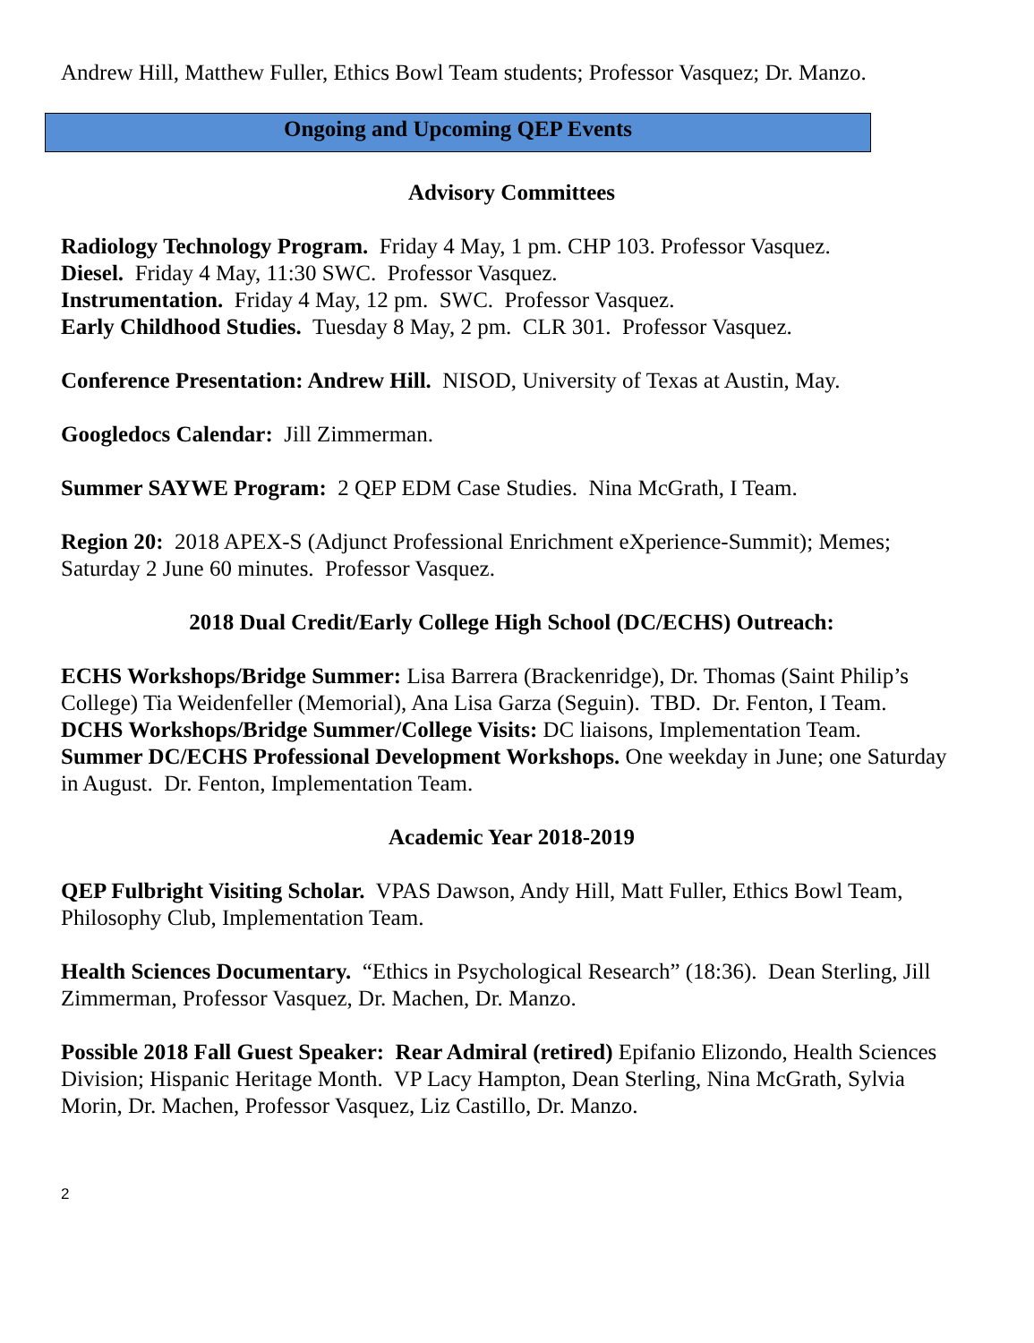Andrew Hill, Matthew Fuller, Ethics Bowl Team students; Professor Vasquez; Dr. Manzo.
Ongoing and Upcoming QEP Events
Advisory Committees
Radiology Technology Program. Friday 4 May, 1 pm. CHP 103. Professor Vasquez.
Diesel. Friday 4 May, 11:30 SWC. Professor Vasquez.
Instrumentation. Friday 4 May, 12 pm. SWC. Professor Vasquez.
Early Childhood Studies. Tuesday 8 May, 2 pm. CLR 301. Professor Vasquez.
Conference Presentation: Andrew Hill. NISOD, University of Texas at Austin, May.
Googledocs Calendar: Jill Zimmerman.
Summer SAYWE Program: 2 QEP EDM Case Studies. Nina McGrath, I Team.
Region 20: 2018 APEX-S (Adjunct Professional Enrichment eXperience-Summit); Memes; Saturday 2 June 60 minutes. Professor Vasquez.
2018 Dual Credit/Early College High School (DC/ECHS) Outreach:
ECHS Workshops/Bridge Summer: Lisa Barrera (Brackenridge), Dr. Thomas (Saint Philip’s College) Tia Weidenfeller (Memorial), Ana Lisa Garza (Seguin). TBD. Dr. Fenton, I Team.
DCHS Workshops/Bridge Summer/College Visits: DC liaisons, Implementation Team.
Summer DC/ECHS Professional Development Workshops. One weekday in June; one Saturday in August. Dr. Fenton, Implementation Team.
Academic Year 2018-2019
QEP Fulbright Visiting Scholar. VPAS Dawson, Andy Hill, Matt Fuller, Ethics Bowl Team, Philosophy Club, Implementation Team.
Health Sciences Documentary. “Ethics in Psychological Research” (18:36). Dean Sterling, Jill Zimmerman, Professor Vasquez, Dr. Machen, Dr. Manzo.
Possible 2018 Fall Guest Speaker: Rear Admiral (retired) Epifanio Elizondo, Health Sciences Division; Hispanic Heritage Month. VP Lacy Hampton, Dean Sterling, Nina McGrath, Sylvia Morin, Dr. Machen, Professor Vasquez, Liz Castillo, Dr. Manzo.
2